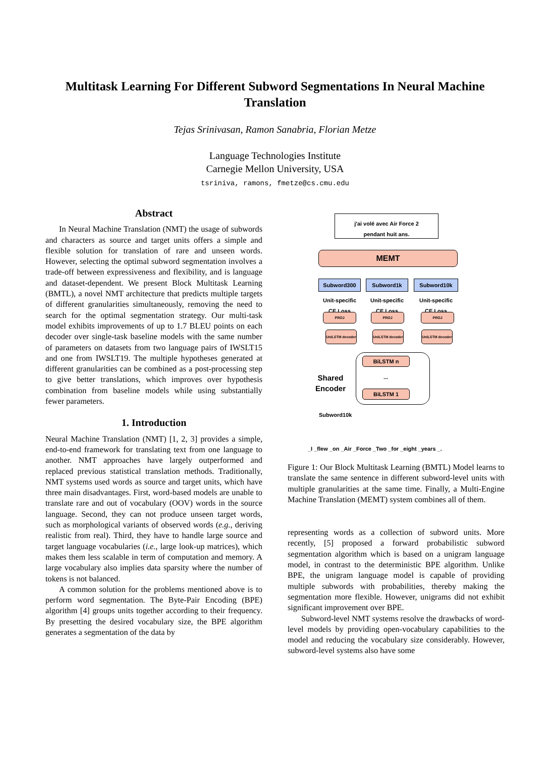Multitask Learning For Different Subword Segmentations In Neural Machine Translation
Tejas Srinivasan, Ramon Sanabria, Florian Metze
Language Technologies Institute
Carnegie Mellon University, USA
tsriniva, ramons, fmetze@cs.cmu.edu
Abstract
In Neural Machine Translation (NMT) the usage of subwords and characters as source and target units offers a simple and flexible solution for translation of rare and unseen words. However, selecting the optimal subword segmentation involves a trade-off between expressiveness and flexibility, and is language and dataset-dependent. We present Block Multitask Learning (BMTL), a novel NMT architecture that predicts multiple targets of different granularities simultaneously, removing the need to search for the optimal segmentation strategy. Our multi-task model exhibits improvements of up to 1.7 BLEU points on each decoder over single-task baseline models with the same number of parameters on datasets from two language pairs of IWSLT15 and one from IWSLT19. The multiple hypotheses generated at different granularities can be combined as a post-processing step to give better translations, which improves over hypothesis combination from baseline models while using substantially fewer parameters.
1. Introduction
Neural Machine Translation (NMT) [1, 2, 3] provides a simple, end-to-end framework for translating text from one language to another. NMT approaches have largely outperformed and replaced previous statistical translation methods. Traditionally, NMT systems used words as source and target units, which have three main disadvantages. First, word-based models are unable to translate rare and out of vocabulary (OOV) words in the source language. Second, they can not produce unseen target words, such as morphological variants of observed words (e.g., deriving realistic from real). Third, they have to handle large source and target language vocabularies (i.e., large look-up matrices), which makes them less scalable in term of computation and memory. A large vocabulary also implies data sparsity where the number of tokens is not balanced.
A common solution for the problems mentioned above is to perform word segmentation. The Byte-Pair Encoding (BPE) algorithm [4] groups units together according to their frequency. By presetting the desired vocabulary size, the BPE algorithm generates a segmentation of the data by
j'ai volé avec Air Force 2
pendant huit ans.
MEMT
Subword300 Subword1k Subword10k
Unit-specific
CE Loss
Unit-specific
CE Loss
Unit-specific
CE Loss
PROJ PROJ PROJ
UniLSTM decoder
UniLSTM decoder
UniLSTM decoder
BiLSTM n
...
BiLSTM 1
Shared
Encoder
Subword10k
_I _flew _on _Air _Force _Two _for _eight _years _.
Figure 1: Our Block Multitask Learning (BMTL) Model learns to translate the same sentence in different subword-level units with multiple granularities at the same time. Finally, a Multi-Engine Machine Translation (MEMT) system combines all of them.
representing words as a collection of subword units. More recently, [5] proposed a forward probabilistic subword segmentation algorithm which is based on a unigram language model, in contrast to the deterministic BPE algorithm. Unlike BPE, the unigram language model is capable of providing multiple subwords with probabilities, thereby making the segmentation more flexible. However, unigrams did not exhibit significant improvement over BPE.
Subword-level NMT systems resolve the drawbacks of word-level models by providing open-vocabulary capabilities to the model and reducing the vocabulary size considerably. However, subword-level systems also have some